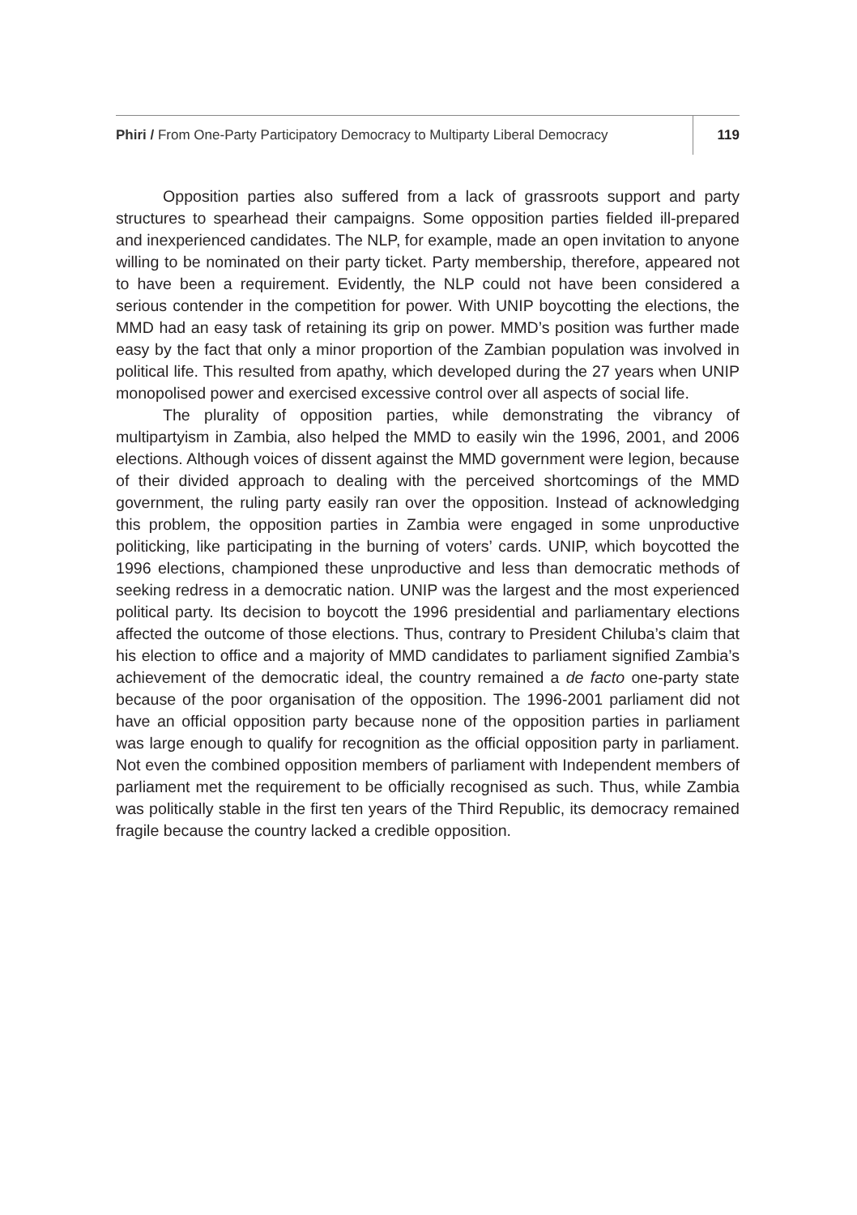Phiri / From One-Party Participatory Democracy to Multiparty Liberal Democracy
119
Opposition parties also suffered from a lack of grassroots support and party structures to spearhead their campaigns. Some opposition parties fielded ill-prepared and inexperienced candidates. The NLP, for example, made an open invitation to anyone willing to be nominated on their party ticket. Party membership, therefore, appeared not to have been a requirement. Evidently, the NLP could not have been considered a serious contender in the competition for power. With UNIP boycotting the elections, the MMD had an easy task of retaining its grip on power. MMD’s position was further made easy by the fact that only a minor proportion of the Zambian population was involved in political life. This resulted from apathy, which developed during the 27 years when UNIP monopolised power and exercised excessive control over all aspects of social life.
The plurality of opposition parties, while demonstrating the vibrancy of multipartyism in Zambia, also helped the MMD to easily win the 1996, 2001, and 2006 elections. Although voices of dissent against the MMD government were legion, because of their divided approach to dealing with the perceived shortcomings of the MMD government, the ruling party easily ran over the opposition. Instead of acknowledging this problem, the opposition parties in Zambia were engaged in some unproductive politicking, like participating in the burning of voters’ cards. UNIP, which boycotted the 1996 elections, championed these unproductive and less than democratic methods of seeking redress in a democratic nation. UNIP was the largest and the most experienced political party. Its decision to boycott the 1996 presidential and parliamentary elections affected the outcome of those elections. Thus, contrary to President Chiluba’s claim that his election to office and a majority of MMD candidates to parliament signified Zambia’s achievement of the democratic ideal, the country remained a de facto one-party state because of the poor organisation of the opposition. The 1996-2001 parliament did not have an official opposition party because none of the opposition parties in parliament was large enough to qualify for recognition as the official opposition party in parliament. Not even the combined opposition members of parliament with Independent members of parliament met the requirement to be officially recognised as such. Thus, while Zambia was politically stable in the first ten years of the Third Republic, its democracy remained fragile because the country lacked a credible opposition.